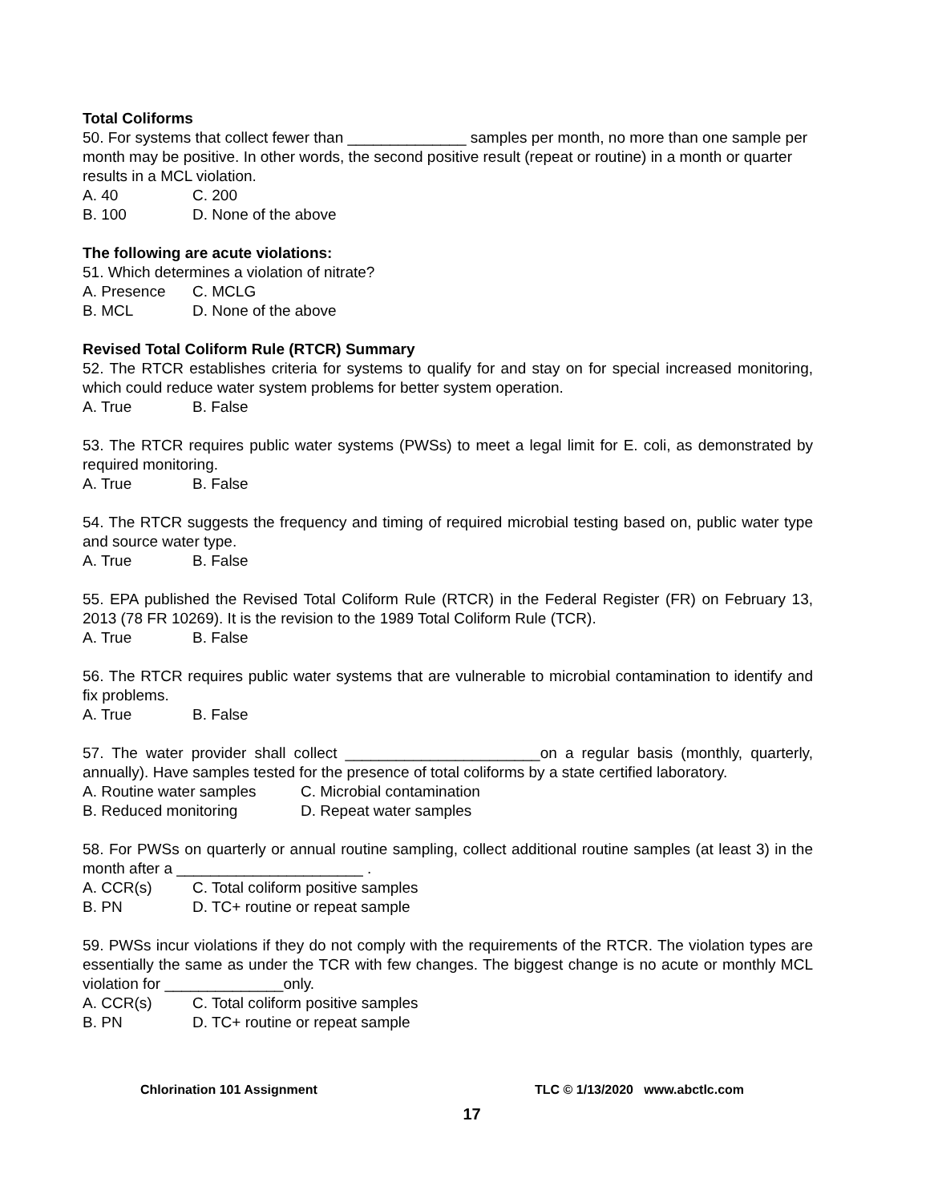Total Coliforms
50. For systems that collect fewer than ______________ samples per month, no more than one sample per month may be positive. In other words, the second positive result (repeat or routine) in a month or quarter results in a MCL violation.
A. 40 C. 200
B. 100 D. None of the above
The following are acute violations:
51. Which determines a violation of nitrate?
A. Presence C. MCLG
B. MCL D. None of the above
Revised Total Coliform Rule (RTCR) Summary
52. The RTCR establishes criteria for systems to qualify for and stay on for special increased monitoring, which could reduce water system problems for better system operation.
A. True B. False
53. The RTCR requires public water systems (PWSs) to meet a legal limit for E. coli, as demonstrated by required monitoring.
A. True B. False
54. The RTCR suggests the frequency and timing of required microbial testing based on, public water type and source water type.
A. True B. False
55. EPA published the Revised Total Coliform Rule (RTCR) in the Federal Register (FR) on February 13, 2013 (78 FR 10269). It is the revision to the 1989 Total Coliform Rule (TCR).
A. True B. False
56. The RTCR requires public water systems that are vulnerable to microbial contamination to identify and fix problems.
A. True B. False
57. The water provider shall collect _______________________on a regular basis (monthly, quarterly, annually). Have samples tested for the presence of total coliforms by a state certified laboratory.
A. Routine water samples C. Microbial contamination
B. Reduced monitoring D. Repeat water samples
58. For PWSs on quarterly or annual routine sampling, collect additional routine samples (at least 3) in the month after a ______________________ .
A. CCR(s) C. Total coliform positive samples
B. PN D. TC+ routine or repeat sample
59. PWSs incur violations if they do not comply with the requirements of the RTCR. The violation types are essentially the same as under the TCR with few changes. The biggest change is no acute or monthly MCL violation for ______________only.
A. CCR(s) C. Total coliform positive samples
B. PN D. TC+ routine or repeat sample
Chlorination 101 Assignment TLC © 1/13/2020 www.abctlc.com
17